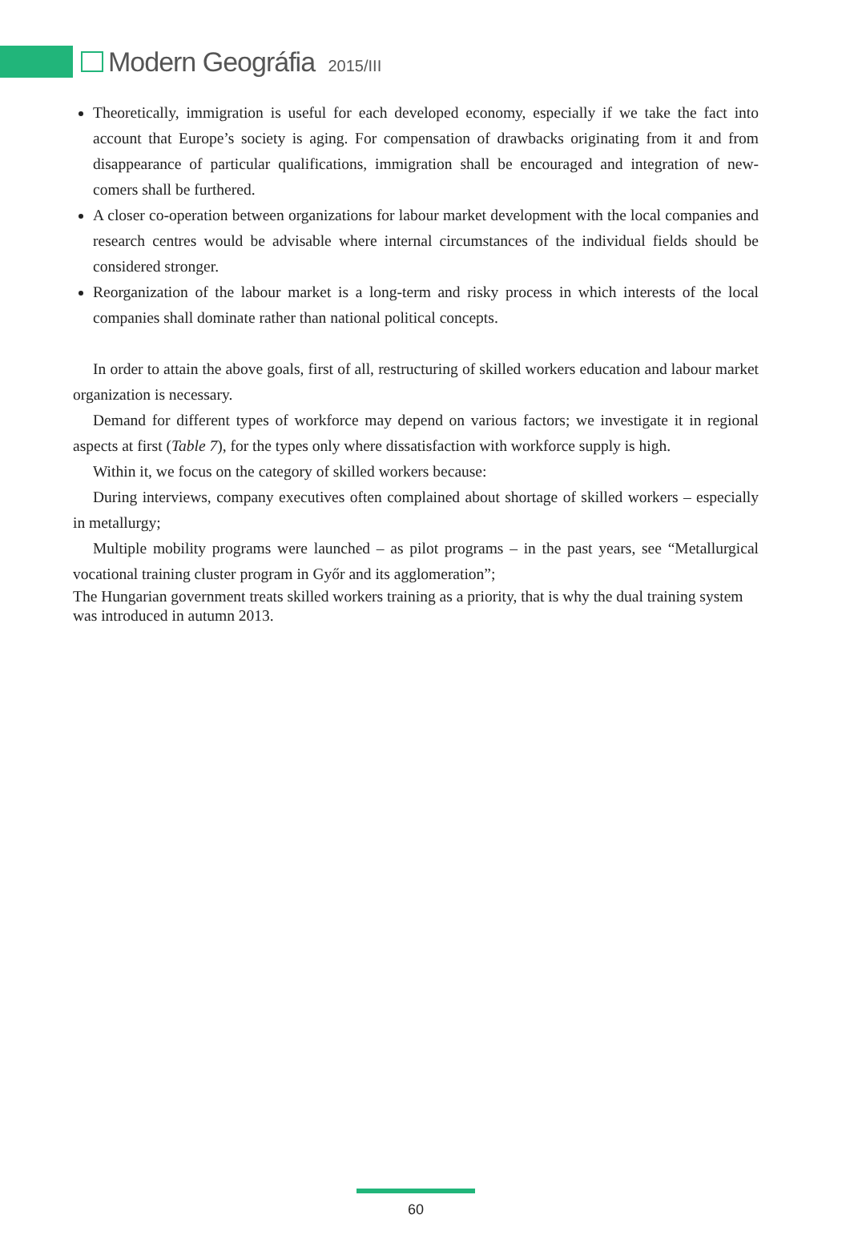Modern Geográfia 2015/III
Theoretically, immigration is useful for each developed economy, especially if we take the fact into account that Europe’s society is aging. For compensation of drawbacks originating from it and from disappearance of particular qualifications, immigration shall be encouraged and integration of new-comers shall be furthered.
A closer co-operation between organizations for labour market development with the local companies and research centres would be advisable where internal circumstances of the individual fields should be considered stronger.
Reorganization of the labour market is a long-term and risky process in which interests of the local companies shall dominate rather than national political concepts.
In order to attain the above goals, first of all, restructuring of skilled workers education and labour market organization is necessary.
Demand for different types of workforce may depend on various factors; we investigate it in regional aspects at first (Table 7), for the types only where dissatisfaction with workforce supply is high.
Within it, we focus on the category of skilled workers because:
During interviews, company executives often complained about shortage of skilled workers – especially in metallurgy;
Multiple mobility programs were launched – as pilot programs – in the past years, see “Metallurgical vocational training cluster program in Győr and its agglomeration”;
The Hungarian government treats skilled workers training as a priority, that is why the dual training system was introduced in autumn 2013.
60